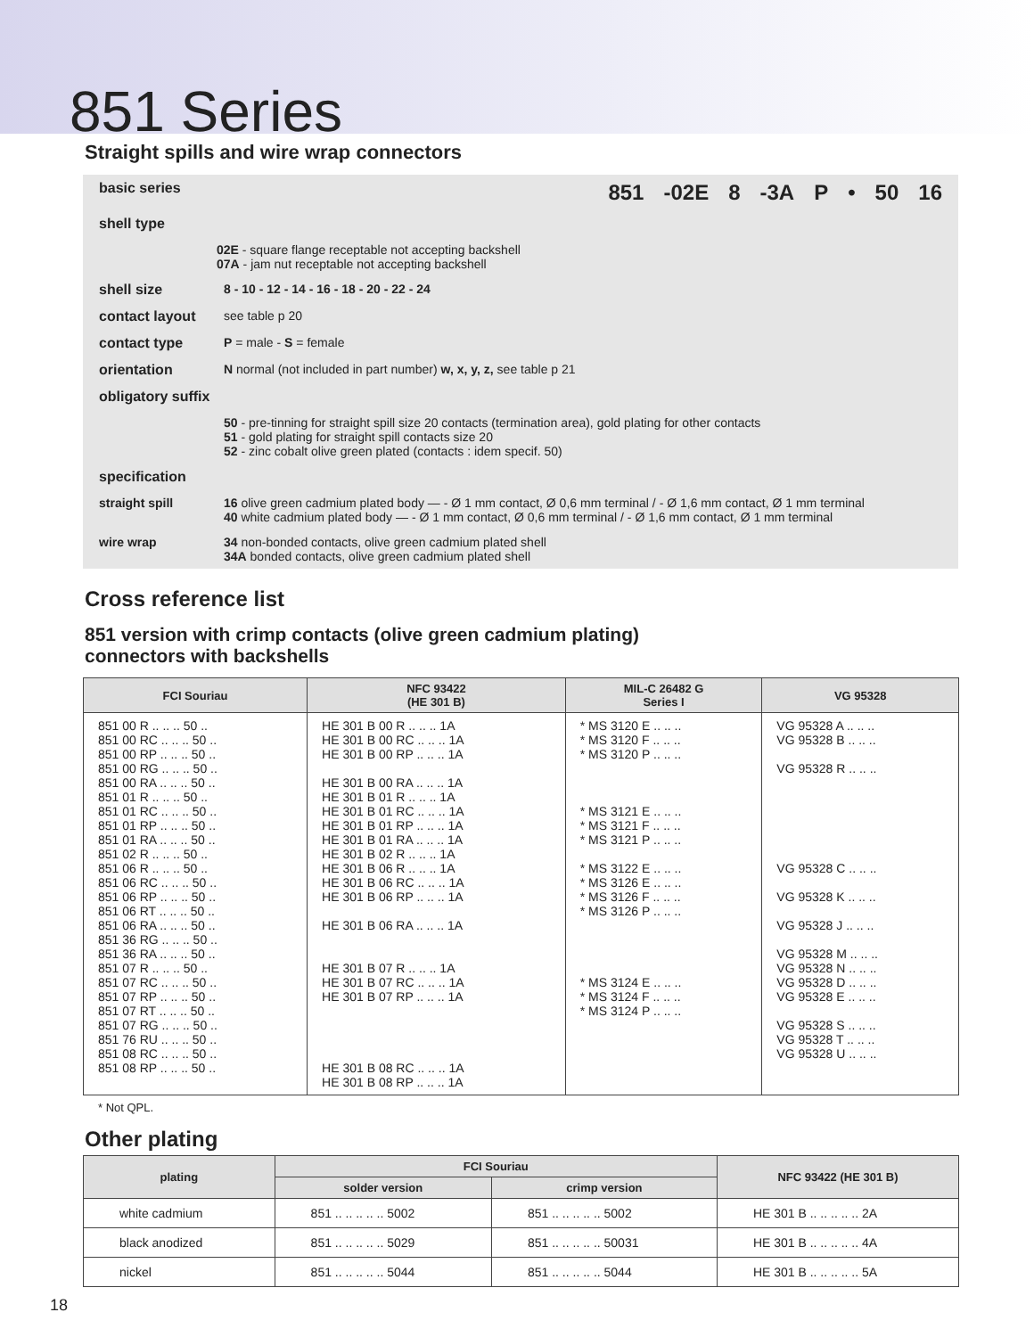851 Series
Straight spills and wire wrap connectors
basic series
851 -02E 8 -3A P • 50 16
shell type
02E - square flange receptable not accepting backshell
07A - jam nut receptable not accepting backshell
shell size 8 - 10 - 12 - 14 - 16 - 18 - 20 - 22 - 24
contact layout see table p 20
contact type P = male - S = female
orientation N normal (not included in part number) w, x, y, z, see table p 21
obligatory suffix
50 - pre-tinning for straight spill size 20 contacts (termination area), gold plating for other contacts
51 - gold plating for straight spill contacts size 20
52 - zinc cobalt olive green plated (contacts : idem specif. 50)
specification
straight spill 16 olive green cadmium plated body — - Ø 1 mm contact, Ø 0,6 mm terminal / - Ø 1,6 mm contact, Ø 1 mm terminal
40 white cadmium plated body — - Ø 1 mm contact, Ø 0,6 mm terminal / - Ø 1,6 mm contact, Ø 1 mm terminal
wire wrap 34 non-bonded contacts, olive green cadmium plated shell
34A bonded contacts, olive green cadmium plated shell
Cross reference list
851 version with crimp contacts (olive green cadmium plating)
connectors with backshells
| FCI Souriau | NFC 93422 (HE 301 B) | MIL-C 26482 G Series I | VG 95328 |
| --- | --- | --- | --- |
| 851 00 R .. .. .. 50 .. 851 00 RC .. .. .. 50 .. 851 00 RP .. .. .. 50 .. 851 00 RG .. .. .. 50 .. 851 00 RA .. .. .. 50 .. 851 01 R .. .. .. 50 .. 851 01 RC .. .. .. 50 .. 851 01 RP .. .. .. 50 .. 851 01 RA .. .. .. 50 .. 851 02 R .. .. .. 50 .. 851 06 R .. .. .. 50 .. 851 06 RC .. .. .. 50 .. 851 06 RP .. .. .. 50 .. 851 06 RT .. .. .. 50 .. 851 06 RA .. .. .. 50 .. 851 36 RG .. .. .. 50 .. 851 36 RA .. .. .. 50 .. 851 07 R .. .. .. 50 .. 851 07 RC .. .. .. 50 .. 851 07 RP .. .. .. 50 .. 851 07 RT .. .. .. 50 .. 851 07 RG .. .. .. 50 .. 851 76 RU .. .. .. 50 .. 851 08 RC .. .. .. 50 .. 851 08 RP .. .. .. 50 .. | HE 301 B 00 R .. .. .. 1A HE 301 B 00 RC .. .. .. 1A HE 301 B 00 RP .. .. .. 1A HE 301 B 00 RA .. .. .. 1A HE 301 B 01 R .. .. .. 1A HE 301 B 01 RC .. .. .. 1A HE 301 B 01 RP .. .. .. 1A HE 301 B 01 RA .. .. .. 1A HE 301 B 02 R .. .. .. 1A HE 301 B 06 R .. .. .. 1A HE 301 B 06 RC .. .. .. 1A HE 301 B 06 RP .. .. .. 1A HE 301 B 06 RA .. .. .. 1A HE 301 B 07 R .. .. .. 1A HE 301 B 07 RC .. .. .. 1A HE 301 B 07 RP .. .. .. 1A HE 301 B 08 RC .. .. .. 1A HE 301 B 08 RP .. .. .. 1A | * MS 3120 E .. .. .. * MS 3120 F .. .. .. * MS 3120 P .. .. .. * MS 3121 E .. .. .. * MS 3121 F .. .. .. * MS 3121 P .. .. .. * MS 3122 E .. .. .. * MS 3126 E .. .. .. * MS 3126 F .. .. .. * MS 3126 P .. .. .. * MS 3124 E .. .. .. * MS 3124 F .. .. .. * MS 3124 P .. .. .. | VG 95328 A .. .. .. VG 95328 B .. .. .. VG 95328 R .. .. .. VG 95328 C .. .. .. VG 95328 K .. .. .. VG 95328 J .. .. .. VG 95328 M .. .. .. VG 95328 N .. .. .. VG 95328 D .. .. .. VG 95328 E .. .. .. VG 95328 S .. .. .. VG 95328 T .. .. .. VG 95328 U .. .. .. |
* Not QPL.
Other plating
| plating | FCI Souriau | | NFC 93422 (HE 301 B) |
| --- | --- | --- | --- |
| | solder version | crimp version | |
| white cadmium | 851 .. .. .. .. .. 5002 | 851 .. .. .. .. .. 5002 | HE 301 B .. .. .. .. .. 2A |
| black anodized | 851 .. .. .. .. .. 5029 | 851 .. .. .. .. .. 50031 | HE 301 B .. .. .. .. .. 4A |
| nickel | 851 .. .. .. .. .. 5044 | 851 .. .. .. .. .. 5044 | HE 301 B .. .. .. .. .. 5A |
18